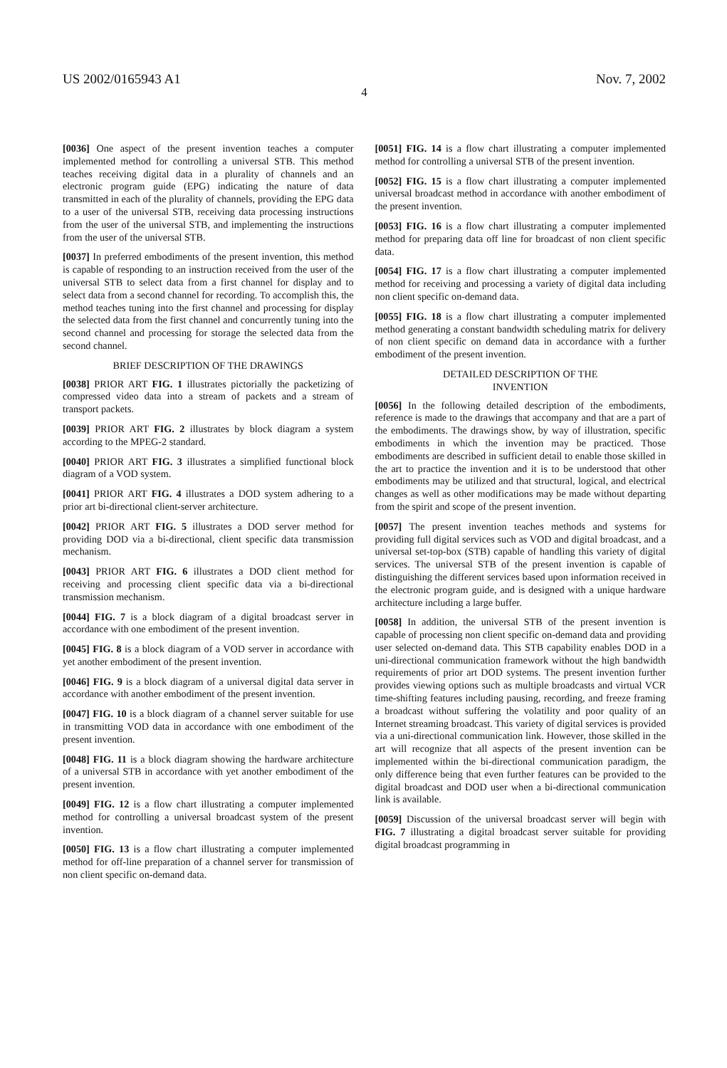US 2002/0165943 A1 Nov. 7, 2002
4
[0036] One aspect of the present invention teaches a computer implemented method for controlling a universal STB. This method teaches receiving digital data in a plurality of channels and an electronic program guide (EPG) indicating the nature of data transmitted in each of the plurality of channels, providing the EPG data to a user of the universal STB, receiving data processing instructions from the user of the universal STB, and implementing the instructions from the user of the universal STB.
[0037] In preferred embodiments of the present invention, this method is capable of responding to an instruction received from the user of the universal STB to select data from a first channel for display and to select data from a second channel for recording. To accomplish this, the method teaches tuning into the first channel and processing for display the selected data from the first channel and concurrently tuning into the second channel and processing for storage the selected data from the second channel.
BRIEF DESCRIPTION OF THE DRAWINGS
[0038] PRIOR ART FIG. 1 illustrates pictorially the packetizing of compressed video data into a stream of packets and a stream of transport packets.
[0039] PRIOR ART FIG. 2 illustrates by block diagram a system according to the MPEG-2 standard.
[0040] PRIOR ART FIG. 3 illustrates a simplified functional block diagram of a VOD system.
[0041] PRIOR ART FIG. 4 illustrates a DOD system adhering to a prior art bi-directional client-server architecture.
[0042] PRIOR ART FIG. 5 illustrates a DOD server method for providing DOD via a bi-directional, client specific data transmission mechanism.
[0043] PRIOR ART FIG. 6 illustrates a DOD client method for receiving and processing client specific data via a bi-directional transmission mechanism.
[0044] FIG. 7 is a block diagram of a digital broadcast server in accordance with one embodiment of the present invention.
[0045] FIG. 8 is a block diagram of a VOD server in accordance with yet another embodiment of the present invention.
[0046] FIG. 9 is a block diagram of a universal digital data server in accordance with another embodiment of the present invention.
[0047] FIG. 10 is a block diagram of a channel server suitable for use in transmitting VOD data in accordance with one embodiment of the present invention.
[0048] FIG. 11 is a block diagram showing the hardware architecture of a universal STB in accordance with yet another embodiment of the present invention.
[0049] FIG. 12 is a flow chart illustrating a computer implemented method for controlling a universal broadcast system of the present invention.
[0050] FIG. 13 is a flow chart illustrating a computer implemented method for off-line preparation of a channel server for transmission of non client specific on-demand data.
[0051] FIG. 14 is a flow chart illustrating a computer implemented method for controlling a universal STB of the present invention.
[0052] FIG. 15 is a flow chart illustrating a computer implemented universal broadcast method in accordance with another embodiment of the present invention.
[0053] FIG. 16 is a flow chart illustrating a computer implemented method for preparing data off line for broadcast of non client specific data.
[0054] FIG. 17 is a flow chart illustrating a computer implemented method for receiving and processing a variety of digital data including non client specific on-demand data.
[0055] FIG. 18 is a flow chart illustrating a computer implemented method generating a constant bandwidth scheduling matrix for delivery of non client specific on demand data in accordance with a further embodiment of the present invention.
DETAILED DESCRIPTION OF THE
INVENTION
[0056] In the following detailed description of the embodiments, reference is made to the drawings that accompany and that are a part of the embodiments. The drawings show, by way of illustration, specific embodiments in which the invention may be practiced. Those embodiments are described in sufficient detail to enable those skilled in the art to practice the invention and it is to be understood that other embodiments may be utilized and that structural, logical, and electrical changes as well as other modifications may be made without departing from the spirit and scope of the present invention.
[0057] The present invention teaches methods and systems for providing full digital services such as VOD and digital broadcast, and a universal set-top-box (STB) capable of handling this variety of digital services. The universal STB of the present invention is capable of distinguishing the different services based upon information received in the electronic program guide, and is designed with a unique hardware architecture including a large buffer.
[0058] In addition, the universal STB of the present invention is capable of processing non client specific on-demand data and providing user selected on-demand data. This STB capability enables DOD in a uni-directional communication framework without the high bandwidth requirements of prior art DOD systems. The present invention further provides viewing options such as multiple broadcasts and virtual VCR time-shifting features including pausing, recording, and freeze framing a broadcast without suffering the volatility and poor quality of an Internet streaming broadcast. This variety of digital services is provided via a uni-directional communication link. However, those skilled in the art will recognize that all aspects of the present invention can be implemented within the bi-directional communication paradigm, the only difference being that even further features can be provided to the digital broadcast and DOD user when a bi-directional communication link is available.
[0059] Discussion of the universal broadcast server will begin with FIG. 7 illustrating a digital broadcast server suitable for providing digital broadcast programming in